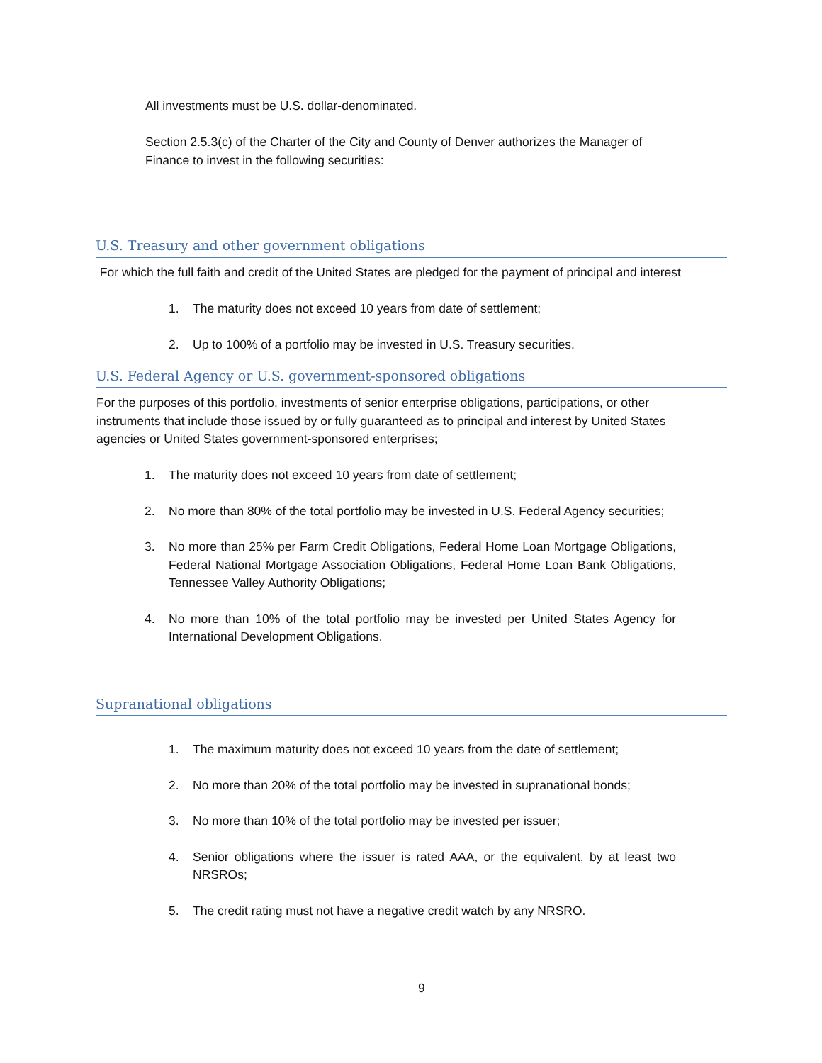All investments must be U.S. dollar-denominated.
Section 2.5.3(c) of the Charter of the City and County of Denver authorizes the Manager of Finance to invest in the following securities:
U.S. Treasury and other government obligations
For which the full faith and credit of the United States are pledged for the payment of principal and interest
1. The maturity does not exceed 10 years from date of settlement;
2. Up to 100% of a portfolio may be invested in U.S. Treasury securities.
U.S. Federal Agency or U.S. government-sponsored obligations
For the purposes of this portfolio, investments of senior enterprise obligations, participations, or other instruments that include those issued by or fully guaranteed as to principal and interest by United States agencies or United States government-sponsored enterprises;
1. The maturity does not exceed 10 years from date of settlement;
2. No more than 80% of the total portfolio may be invested in U.S. Federal Agency securities;
3. No more than 25% per Farm Credit Obligations, Federal Home Loan Mortgage Obligations, Federal National Mortgage Association Obligations, Federal Home Loan Bank Obligations, Tennessee Valley Authority Obligations;
4. No more than 10% of the total portfolio may be invested per United States Agency for International Development Obligations.
Supranational obligations
1. The maximum maturity does not exceed 10 years from the date of settlement;
2. No more than 20% of the total portfolio may be invested in supranational bonds;
3. No more than 10% of the total portfolio may be invested per issuer;
4. Senior obligations where the issuer is rated AAA, or the equivalent, by at least two NRSROs;
5. The credit rating must not have a negative credit watch by any NRSRO.
9